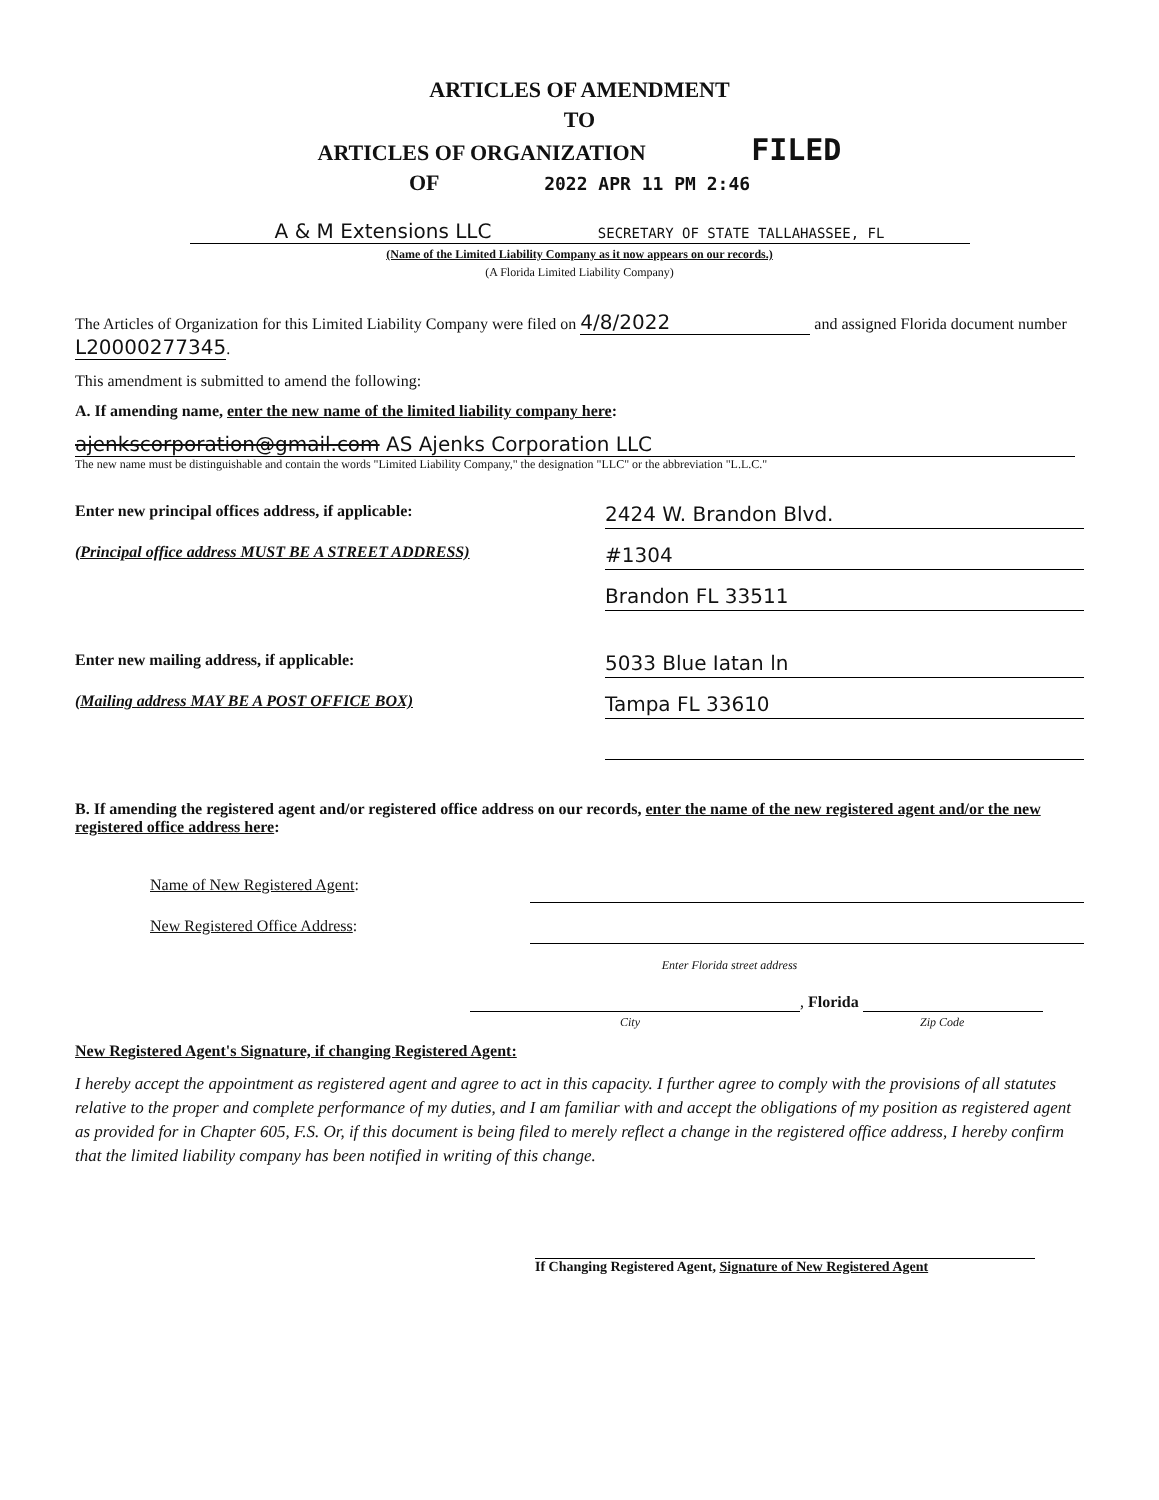ARTICLES OF AMENDMENT
TO
ARTICLES OF ORGANIZATION FILED
OF 2022 APR 11 PM 2:46
A & M Extensions LLC SECRETARY OF STATE TALLAHASSEE, FL
(Name of the Limited Liability Company as it now appears on our records.)
(A Florida Limited Liability Company)
The Articles of Organization for this Limited Liability Company were filed on 4/8/2022 and assigned Florida document number L20000277345.
This amendment is submitted to amend the following:
A. If amending name, enter the new name of the limited liability company here:
ajenkscorporation@gmail.com AS Ajenks Corporation LLC
The new name must be distinguishable and contain the words "Limited Liability Company," the designation "LLC" or the abbreviation "L.L.C."
Enter new principal offices address, if applicable:
2424 W. Brandon Blvd.
(Principal office address MUST BE A STREET ADDRESS)
#1304
Brandon FL 33511
Enter new mailing address, if applicable:
5033 Blue Iatan ln
(Mailing address MAY BE A POST OFFICE BOX)
Tampa FL 33610
B. If amending the registered agent and/or registered office address on our records, enter the name of the new registered agent and/or the new registered office address here:
Name of New Registered Agent:
New Registered Office Address:
Enter Florida street address
, Florida
City Zip Code
New Registered Agent's Signature, if changing Registered Agent:
I hereby accept the appointment as registered agent and agree to act in this capacity. I further agree to comply with the provisions of all statutes relative to the proper and complete performance of my duties, and I am familiar with and accept the obligations of my position as registered agent as provided for in Chapter 605, F.S. Or, if this document is being filed to merely reflect a change in the registered office address, I hereby confirm that the limited liability company has been notified in writing of this change.
If Changing Registered Agent, Signature of New Registered Agent